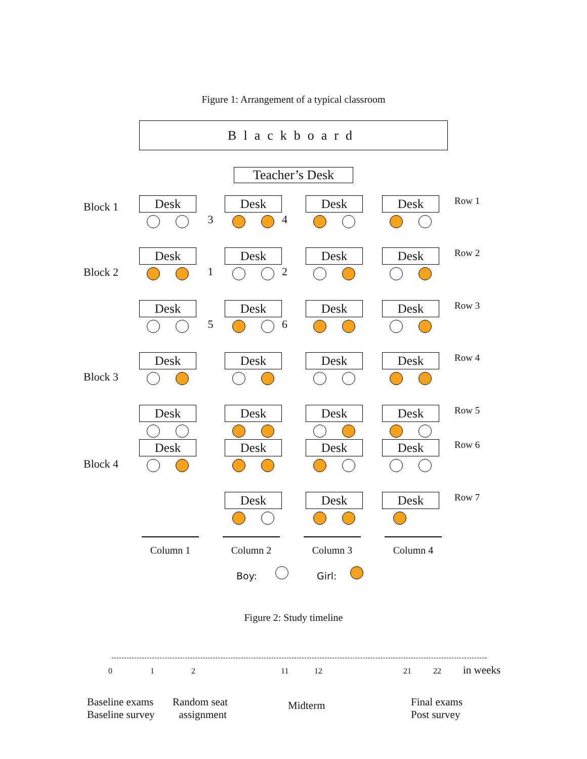Figure 1: Arrangement of a typical classroom
Blackboard
Teacher’s Desk
Block 1
Desk
3
Desk
4
Desk
Desk
Row 1
Block 2
Desk
1
Desk
2
Desk
Desk
Row 2
Desk
5
Desk
6
Desk
Desk
Row 3
Block 3
Desk
Desk
Desk
Desk
Row 4
Desk
Desk
Desk
Desk
Row 5
Block 4
Desk
Desk
Desk
Desk
Row 6
Desk
Desk
Desk
Row 7
Column 1 Column 2 Column 3 Column 4
Boy: Girl:
Figure 2: Study timeline
0 1 2 11 12 21 22 in weeks
Baseline exams
Baseline survey
Random seat
assignment
Midterm Final exams
Post survey